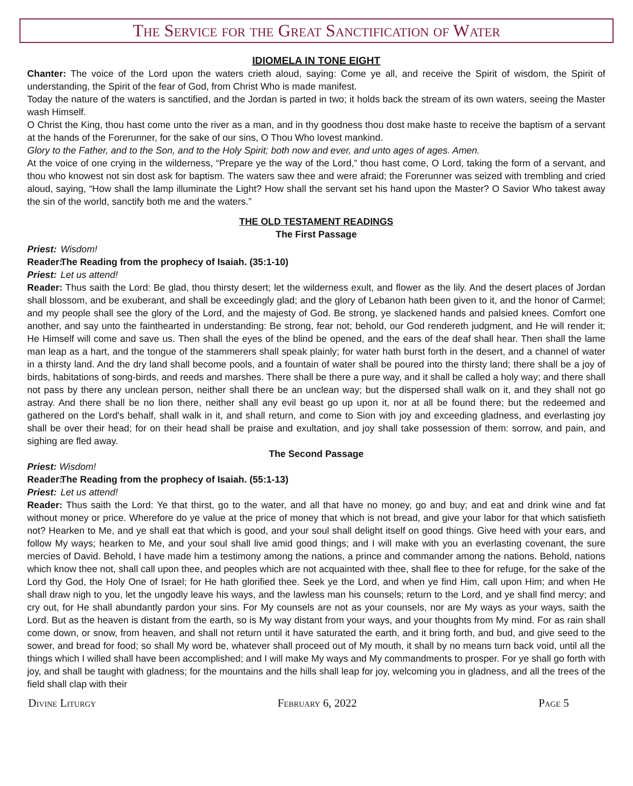The Service for the Great Sanctification of Water
IDIOMELA IN TONE EIGHT
Chanter: The voice of the Lord upon the waters crieth aloud, saying: Come ye all, and receive the Spirit of wisdom, the Spirit of understanding, the Spirit of the fear of God, from Christ Who is made manifest.
Today the nature of the waters is sanctified, and the Jordan is parted in two; it holds back the stream of its own waters, seeing the Master wash Himself.
O Christ the King, thou hast come unto the river as a man, and in thy goodness thou dost make haste to receive the baptism of a servant at the hands of the Forerunner, for the sake of our sins, O Thou Who lovest mankind.
Glory to the Father, and to the Son, and to the Holy Spirit; both now and ever, and unto ages of ages. Amen.
At the voice of one crying in the wilderness, “Prepare ye the way of the Lord,” thou hast come, O Lord, taking the form of a servant, and thou who knowest not sin dost ask for baptism. The waters saw thee and were afraid; the Forerunner was seized with trembling and cried aloud, saying, “How shall the lamp illuminate the Light? How shall the servant set his hand upon the Master? O Savior Who takest away the sin of the world, sanctify both me and the waters.”
THE OLD TESTAMENT READINGS
The First Passage
Priest: Wisdom!
Reader: The Reading from the prophecy of Isaiah. (35:1-10)
Priest: Let us attend!
Reader: Thus saith the Lord: Be glad, thou thirsty desert; let the wilderness exult, and flower as the lily. And the desert places of Jordan shall blossom, and be exuberant, and shall be exceedingly glad; and the glory of Lebanon hath been given to it, and the honor of Carmel; and my people shall see the glory of the Lord, and the majesty of God. Be strong, ye slackened hands and palsied knees. Comfort one another, and say unto the fainthearted in understanding: Be strong, fear not; behold, our God rendereth judgment, and He will render it; He Himself will come and save us. Then shall the eyes of the blind be opened, and the ears of the deaf shall hear. Then shall the lame man leap as a hart, and the tongue of the stammerers shall speak plainly; for water hath burst forth in the desert, and a channel of water in a thirsty land. And the dry land shall become pools, and a fountain of water shall be poured into the thirsty land; there shall be a joy of birds, habitations of song-birds, and reeds and marshes. There shall be there a pure way, and it shall be called a holy way; and there shall not pass by there any unclean person, neither shall there be an unclean way; but the dispersed shall walk on it, and they shall not go astray. And there shall be no lion there, neither shall any evil beast go up upon it, nor at all be found there; but the redeemed and gathered on the Lord's behalf, shall walk in it, and shall return, and come to Sion with joy and exceeding gladness, and everlasting joy shall be over their head; for on their head shall be praise and exultation, and joy shall take possession of them: sorrow, and pain, and sighing are fled away.
The Second Passage
Priest: Wisdom!
Reader: The Reading from the prophecy of Isaiah. (55:1-13)
Priest: Let us attend!
Reader: Thus saith the Lord: Ye that thirst, go to the water, and all that have no money, go and buy; and eat and drink wine and fat without money or price. Wherefore do ye value at the price of money that which is not bread, and give your labor for that which satisfieth not? Hearken to Me, and ye shall eat that which is good, and your soul shall delight itself on good things. Give heed with your ears, and follow My ways; hearken to Me, and your soul shall live amid good things; and I will make with you an everlasting covenant, the sure mercies of David. Behold, I have made him a testimony among the nations, a prince and commander among the nations. Behold, nations which know thee not, shall call upon thee, and peoples which are not acquainted with thee, shall flee to thee for refuge, for the sake of the Lord thy God, the Holy One of Israel; for He hath glorified thee. Seek ye the Lord, and when ye find Him, call upon Him; and when He shall draw nigh to you, let the ungodly leave his ways, and the lawless man his counsels; return to the Lord, and ye shall find mercy; and cry out, for He shall abundantly pardon your sins. For My counsels are not as your counsels, nor are My ways as your ways, saith the Lord. But as the heaven is distant from the earth, so is My way distant from your ways, and your thoughts from My mind. For as rain shall come down, or snow, from heaven, and shall not return until it have saturated the earth, and it bring forth, and bud, and give seed to the sower, and bread for food; so shall My word be, whatever shall proceed out of My mouth, it shall by no means turn back void, until all the things which I willed shall have been accomplished; and I will make My ways and My commandments to prosper. For ye shall go forth with joy, and shall be taught with gladness; for the mountains and the hills shall leap for joy, welcoming you in gladness, and all the trees of the field shall clap with their
Divine Liturgy February 6, 2022 Page 5